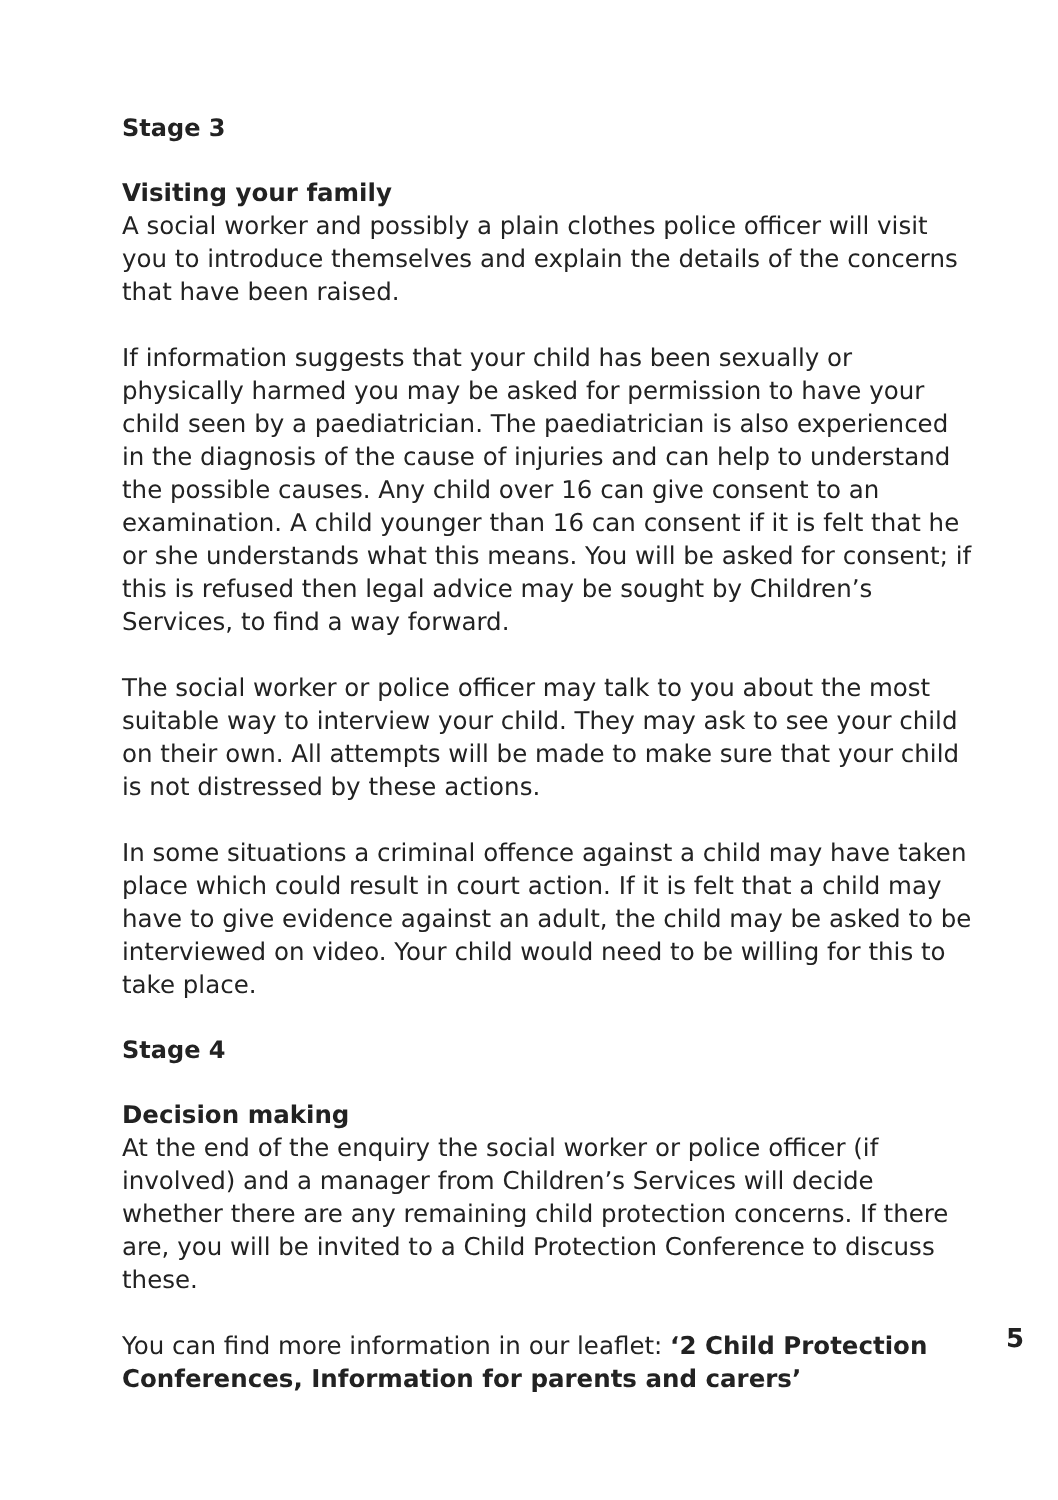Stage 3
Visiting your family
A social worker and possibly a plain clothes police officer will visit you to introduce themselves and explain the details of the concerns that have been raised.
If information suggests that your child has been sexually or physically harmed you may be asked for permission to have your child seen by a paediatrician. The paediatrician is also experienced in the diagnosis of the cause of injuries and can help to understand the possible causes. Any child over 16 can give consent to an examination. A child younger than 16 can consent if it is felt that he or she understands what this means. You will be asked for consent; if this is refused then legal advice may be sought by Children’s Services, to find a way forward.
The social worker or police officer may talk to you about the most suitable way to interview your child. They may ask to see your child on their own. All attempts will be made to make sure that your child is not distressed by these actions.
In some situations a criminal offence against a child may have taken place which could result in court action. If it is felt that a child may have to give evidence against an adult, the child may be asked to be interviewed on video. Your child would need to be willing for this to take place.
Stage 4
Decision making
At the end of the enquiry the social worker or police officer (if involved) and a manager from Children’s Services will decide whether there are any remaining child protection concerns. If there are, you will be invited to a Child Protection Conference to discuss these.
You can find more information in our leaflet: ‘2 Child Protection Conferences, Information for parents and carers’
5